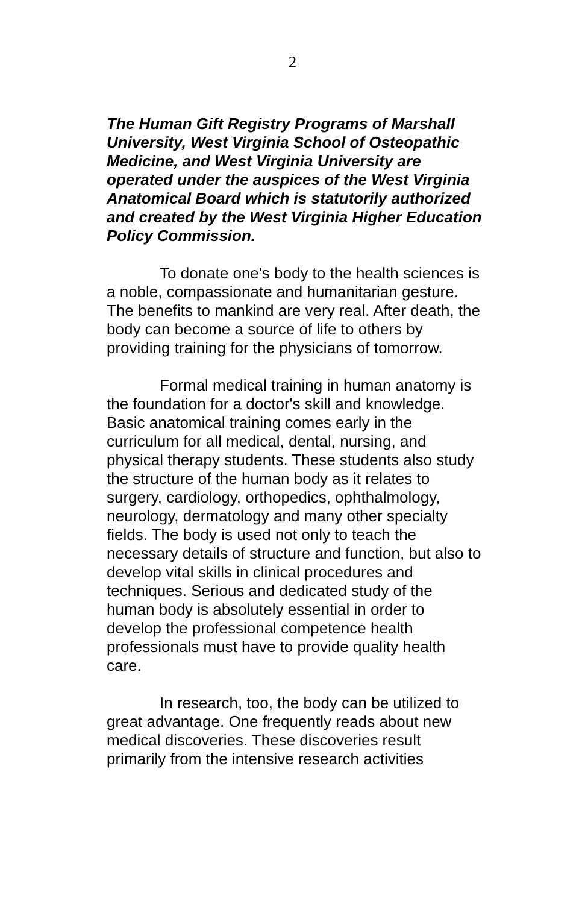2
The Human Gift Registry Programs of Marshall University, West Virginia School of Osteopathic Medicine, and West Virginia University are operated under the auspices of the West Virginia Anatomical Board which is statutorily authorized and created by the West Virginia Higher Education Policy Commission.
To donate one's body to the health sciences is a noble, compassionate and humanitarian gesture. The benefits to mankind are very real. After death, the body can become a source of life to others by providing training for the physicians of tomorrow.
Formal medical training in human anatomy is the foundation for a doctor's skill and knowledge. Basic anatomical training comes early in the curriculum for all medical, dental, nursing, and physical therapy students. These students also study the structure of the human body as it relates to surgery, cardiology, orthopedics, ophthalmology, neurology, dermatology and many other specialty fields. The body is used not only to teach the necessary details of structure and function, but also to develop vital skills in clinical procedures and techniques. Serious and dedicated study of the human body is absolutely essential in order to develop the professional competence health professionals must have to provide quality health care.
In research, too, the body can be utilized to great advantage. One frequently reads about new medical discoveries. These discoveries result primarily from the intensive research activities